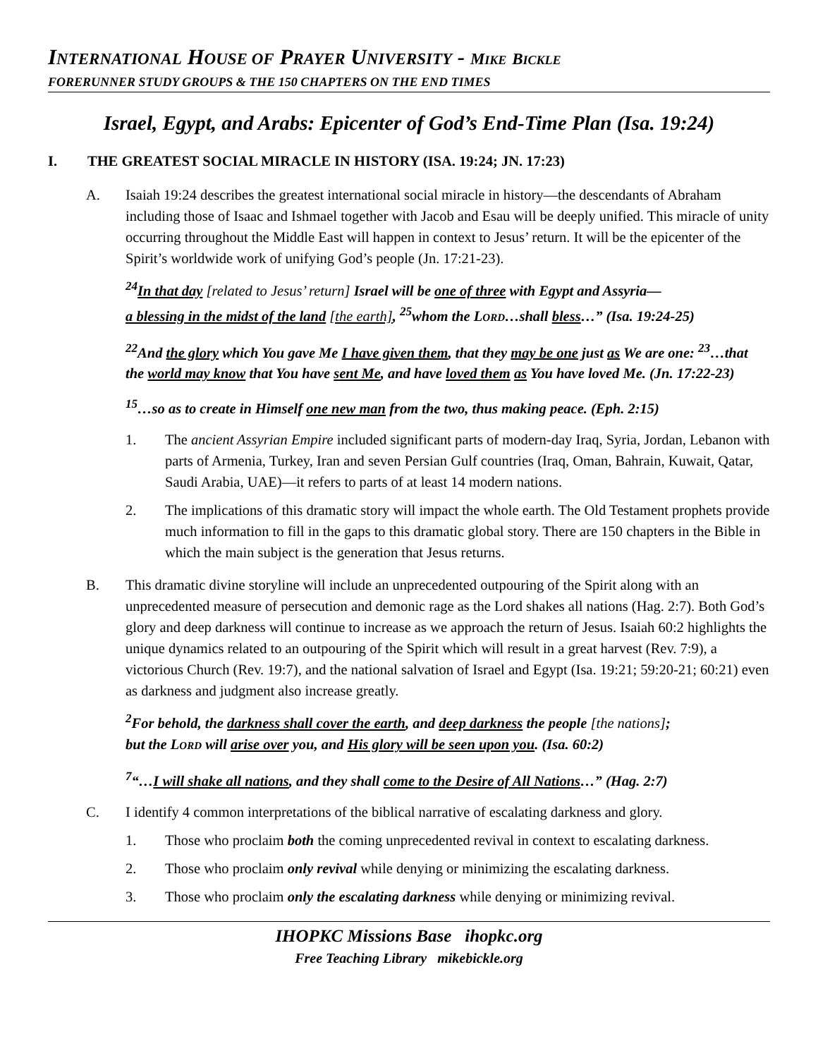INTERNATIONAL HOUSE OF PRAYER UNIVERSITY - MIKE BICKLE
FORERUNNER STUDY GROUPS & THE 150 CHAPTERS ON THE END TIMES
Israel, Egypt, and Arabs: Epicenter of God’s End-Time Plan (Isa. 19:24)
I. THE GREATEST SOCIAL MIRACLE IN HISTORY (ISA. 19:24; JN. 17:23)
A. Isaiah 19:24 describes the greatest international social miracle in history—the descendants of Abraham including those of Isaac and Ishmael together with Jacob and Esau will be deeply unified. This miracle of unity occurring throughout the Middle East will happen in context to Jesus’ return. It will be the epicenter of the Spirit’s worldwide work of unifying God’s people (Jn. 17:21-23).
<sup>24</sup> In that day [related to Jesus’ return] Israel will be one of three with Egypt and Assyria—
a blessing in the midst of the land [the earth], <sup>25</sup>whom the LORD…shall bless…” (Isa. 19:24-25)
<sup>22</sup> And the glory which You gave Me I have given them, that they may be one just as We are one: <sup>23</sup>…that the world may know that You have sent Me, and have loved them as You have loved Me. (Jn. 17:22-23)
<sup>15</sup>…so as to create in Himself one new man from the two, thus making peace. (Eph. 2:15)
1. The ancient Assyrian Empire included significant parts of modern-day Iraq, Syria, Jordan, Lebanon with parts of Armenia, Turkey, Iran and seven Persian Gulf countries (Iraq, Oman, Bahrain, Kuwait, Qatar, Saudi Arabia, UAE)—it refers to parts of at least 14 modern nations.
2. The implications of this dramatic story will impact the whole earth. The Old Testament prophets provide much information to fill in the gaps to this dramatic global story. There are 150 chapters in the Bible in which the main subject is the generation that Jesus returns.
B. This dramatic divine storyline will include an unprecedented outpouring of the Spirit along with an unprecedented measure of persecution and demonic rage as the Lord shakes all nations (Hag. 2:7). Both God’s glory and deep darkness will continue to increase as we approach the return of Jesus. Isaiah 60:2 highlights the unique dynamics related to an outpouring of the Spirit which will result in a great harvest (Rev. 7:9), a victorious Church (Rev. 19:7), and the national salvation of Israel and Egypt (Isa. 19:21; 59:20-21; 60:21) even as darkness and judgment also increase greatly.
<sup>2</sup> For behold, the darkness shall cover the earth, and deep darkness the people [the nations];
but the LORD will arise over you, and His glory will be seen upon you. (Isa. 60:2)
<sup>7</sup> “…I will shake all nations, and they shall come to the Desire of All Nations…” (Hag. 2:7)
C. I identify 4 common interpretations of the biblical narrative of escalating darkness and glory.
1. Those who proclaim both the coming unprecedented revival in context to escalating darkness.
2. Those who proclaim only revival while denying or minimizing the escalating darkness.
3. Those who proclaim only the escalating darkness while denying or minimizing revival.
IHOPKC Missions Base ihopkc.org
Free Teaching Library mikebickle.org